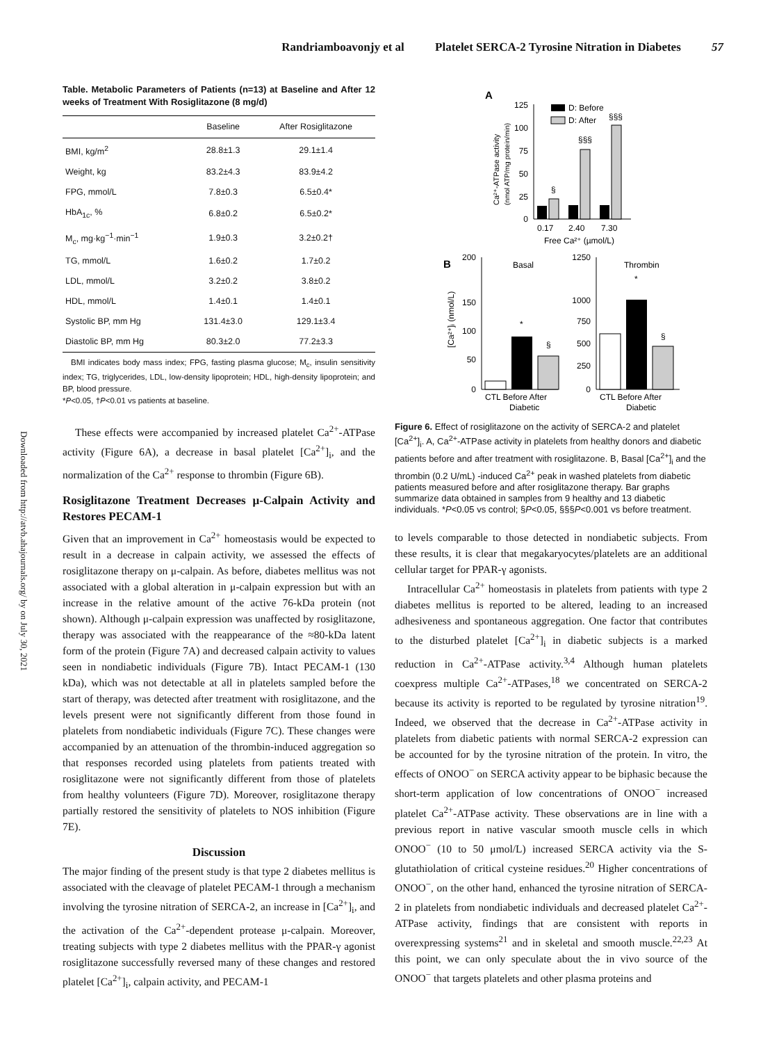Randriamboavonjy et al Platelet SERCA-2 Tyrosine Nitration in Diabetes 57
Downloaded from http://atvb.ahajournals.org/ by on July 30, 2021
Table. Metabolic Parameters of Patients (n=13) at Baseline and After 12 weeks of Treatment With Rosiglitazone (8 mg/d)
| | Baseline | After Rosiglitazone |
| --- | --- | --- |
| BMI, kg/m<sup>2</sup> | 28.8±1.3 | 29.1±1.4 |
| Weight, kg | 83.2±4.3 | 83.9±4.2 |
| FPG, mmol/L | 7.8±0.3 | 6.5±0.4* |
| HbA<sub>1c</sub>, % | 6.8±0.2 | 6.5±0.2* |
| M<sub>c</sub>, mg·kg<sup>−1</sup>·min<sup>−1</sup> | 1.9±0.3 | 3.2±0.2† |
| TG, mmol/L | 1.6±0.2 | 1.7±0.2 |
| LDL, mmol/L | 3.2±0.2 | 3.8±0.2 |
| HDL, mmol/L | 1.4±0.1 | 1.4±0.1 |
| Systolic BP, mm Hg | 131.4±3.0 | 129.1±3.4 |
| Diastolic BP, mm Hg | 80.3±2.0 | 77.2±3.3 |
BMI indicates body mass index; FPG, fasting plasma glucose; M<sub>c</sub>, insulin sensitivity index; TG, triglycerides, LDL, low-density lipoprotein; HDL, high-density lipoprotein; and BP, blood pressure.
*P<0.05, †P<0.01 vs patients at baseline.
These effects were accompanied by increased platelet Ca<sup>2+</sup>-ATPase activity (Figure 6A), a decrease in basal platelet [Ca<sup>2+</sup>]<sub>i</sub>, and the normalization of the Ca<sup>2+</sup> response to thrombin (Figure 6B).
Rosiglitazone Treatment Decreases μ-Calpain Activity and Restores PECAM-1
Given that an improvement in Ca<sup>2+</sup> homeostasis would be expected to result in a decrease in calpain activity, we assessed the effects of rosiglitazone therapy on μ-calpain. As before, diabetes mellitus was not associated with a global alteration in μ-calpain expression but with an increase in the relative amount of the active 76-kDa protein (not shown). Although μ-calpain expression was unaffected by rosiglitazone, therapy was associated with the reappearance of the ≈80-kDa latent form of the protein (Figure 7A) and decreased calpain activity to values seen in nondiabetic individuals (Figure 7B). Intact PECAM-1 (130 kDa), which was not detectable at all in platelets sampled before the start of therapy, was detected after treatment with rosiglitazone, and the levels present were not significantly different from those found in platelets from nondiabetic individuals (Figure 7C). These changes were accompanied by an attenuation of the thrombin-induced aggregation so that responses recorded using platelets from patients treated with rosiglitazone were not significantly different from those of platelets from healthy volunteers (Figure 7D). Moreover, rosiglitazone therapy partially restored the sensitivity of platelets to NOS inhibition (Figure 7E).
Discussion
The major finding of the present study is that type 2 diabetes mellitus is associated with the cleavage of platelet PECAM-1 through a mechanism involving the tyrosine nitration of SERCA-2, an increase in [Ca<sup>2+</sup>]<sub>i</sub>, and the activation of the Ca<sup>2+</sup>-dependent protease μ-calpain. Moreover, treating subjects with type 2 diabetes mellitus with the PPAR-γ agonist rosiglitazone successfully reversed many of these changes and restored platelet [Ca<sup>2+</sup>]<sub>i</sub>, calpain activity, and PECAM-1
A
125
100
75
50
25
0
§
§§§
§§§
D: Before
D: After
0.17
2.40
7.30
Free Ca²⁺ (µmol/L)
Ca²⁺-ATPase activity
(nmol ATP/mg protein/min)
B
Basal
Thrombin
200
150
100
50
0
*
§
1250
1000
750
500
250
0
*
§
CTL Before After
Diabetic
CTL Before After
Diabetic
[Ca²⁺]ᵢ (nmol/L)
Figure 6. Effect of rosiglitazone on the activity of SERCA-2 and platelet [Ca<sup>2+</sup>]<sub>i</sub>. A, Ca<sup>2+</sup>-ATPase activity in platelets from healthy donors and diabetic patients before and after treatment with rosiglitazone. B, Basal [Ca<sup>2+</sup>]<sub>i</sub> and the thrombin (0.2 U/mL) -induced Ca<sup>2+</sup> peak in washed platelets from diabetic patients measured before and after rosiglitazone therapy. Bar graphs summarize data obtained in samples from 9 healthy and 13 diabetic individuals. *P<0.05 vs control; §P<0.05, §§§P<0.001 vs before treatment.
to levels comparable to those detected in nondiabetic subjects. From these results, it is clear that megakaryocytes/platelets are an additional cellular target for PPAR-γ agonists.
Intracellular Ca<sup>2+</sup> homeostasis in platelets from patients with type 2 diabetes mellitus is reported to be altered, leading to an increased adhesiveness and spontaneous aggregation. One factor that contributes to the disturbed platelet [Ca<sup>2+</sup>]<sub>i</sub> in diabetic subjects is a marked reduction in Ca<sup>2+</sup>-ATPase activity.<sup>3,4</sup> Although human platelets coexpress multiple Ca<sup>2+</sup>-ATPases,<sup>18</sup> we concentrated on SERCA-2 because its activity is reported to be regulated by tyrosine nitration<sup>19</sup>. Indeed, we observed that the decrease in Ca<sup>2+</sup>-ATPase activity in platelets from diabetic patients with normal SERCA-2 expression can be accounted for by the tyrosine nitration of the protein. In vitro, the effects of ONOO<sup>−</sup> on SERCA activity appear to be biphasic because the short-term application of low concentrations of ONOO<sup>−</sup> increased platelet Ca<sup>2+</sup>-ATPase activity. These observations are in line with a previous report in native vascular smooth muscle cells in which ONOO<sup>−</sup> (10 to 50 μmol/L) increased SERCA activity via the S-glutathiolation of critical cysteine residues.<sup>20</sup> Higher concentrations of ONOO<sup>−</sup>, on the other hand, enhanced the tyrosine nitration of SERCA-2 in platelets from nondiabetic individuals and decreased platelet Ca<sup>2+</sup>-ATPase activity, findings that are consistent with reports in overexpressing systems<sup>21</sup> and in skeletal and smooth muscle.<sup>22,23</sup> At this point, we can only speculate about the in vivo source of the ONOO<sup>−</sup> that targets platelets and other plasma proteins and